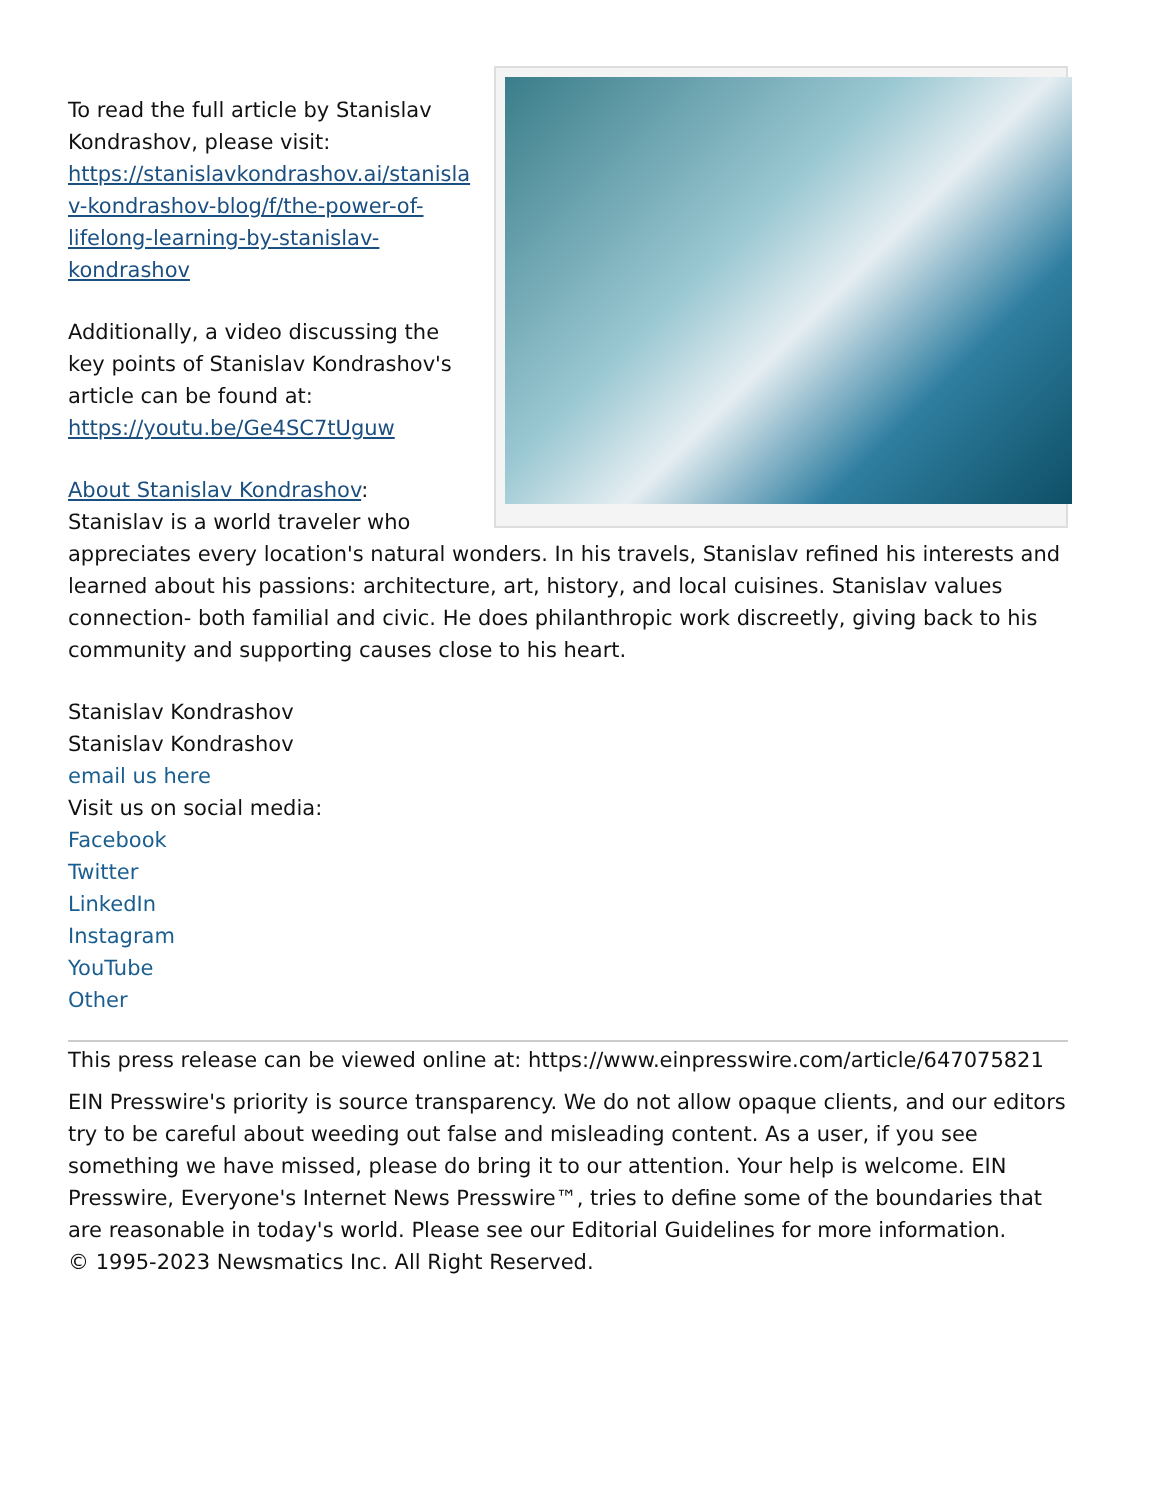To read the full article by Stanislav Kondrashov, please visit:
https://stanislavkondrashov.ai/stanisla v-kondrashov-blog/f/the-power-of-lifelong-learning-by-stanislav-kondrashov
Additionally, a video discussing the key points of Stanislav Kondrashov's article can be found at:
https://youtu.be/Ge4SC7tUguw
About Stanislav Kondrashov:
Stanislav is a world traveler who appreciates every location's natural wonders. In his travels, Stanislav refined his interests and learned about his passions: architecture, art, history, and local cuisines. Stanislav values connection- both familial and civic. He does philanthropic work discreetly, giving back to his community and supporting causes close to his heart.
Stanislav Kondrashov
Stanislav Kondrashov
email us here
Visit us on social media:
Facebook
Twitter
LinkedIn
Instagram
YouTube
Other
This press release can be viewed online at: https://www.einpresswire.com/article/647075821
EIN Presswire's priority is source transparency. We do not allow opaque clients, and our editors try to be careful about weeding out false and misleading content. As a user, if you see something we have missed, please do bring it to our attention. Your help is welcome. EIN Presswire, Everyone's Internet News Presswire™, tries to define some of the boundaries that are reasonable in today's world. Please see our Editorial Guidelines for more information.
© 1995-2023 Newsmatics Inc. All Right Reserved.